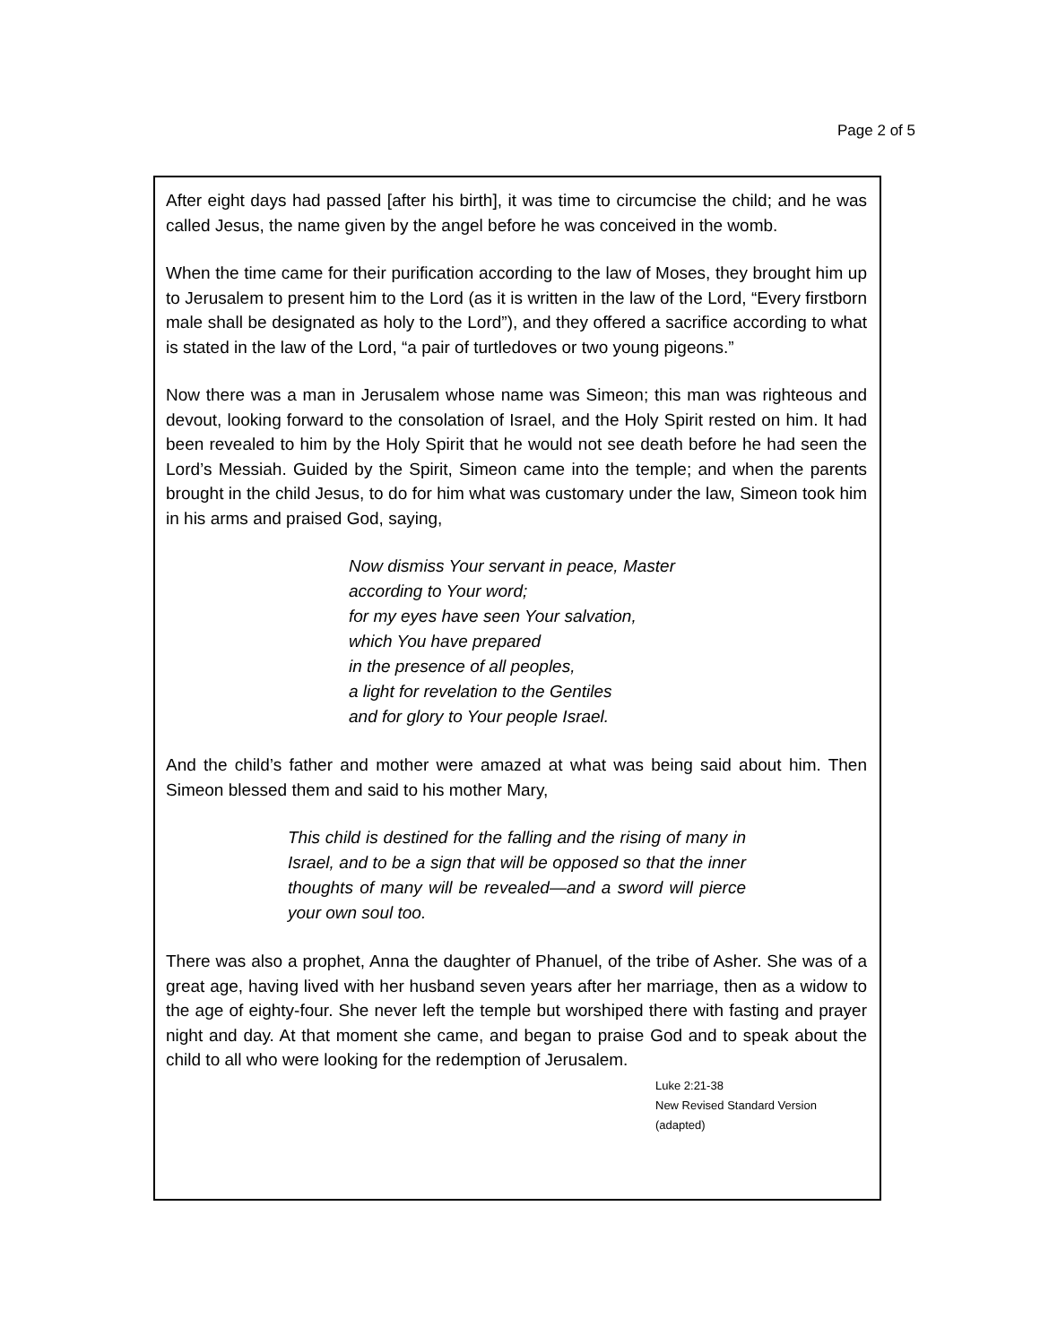Page 2 of 5
After eight days had passed [after his birth], it was time to circumcise the child; and he was called Jesus, the name given by the angel before he was conceived in the womb.
When the time came for their purification according to the law of Moses, they brought him up to Jerusalem to present him to the Lord (as it is written in the law of the Lord, “Every firstborn male shall be designated as holy to the Lord”), and they offered a sacrifice according to what is stated in the law of the Lord, “a pair of turtledoves or two young pigeons.”
Now there was a man in Jerusalem whose name was Simeon; this man was righteous and devout, looking forward to the consolation of Israel, and the Holy Spirit rested on him. It had been revealed to him by the Holy Spirit that he would not see death before he had seen the Lord’s Messiah. Guided by the Spirit, Simeon came into the temple; and when the parents brought in the child Jesus, to do for him what was customary under the law, Simeon took him in his arms and praised God, saying,
Now dismiss Your servant in peace, Master
according to Your word;
for my eyes have seen Your salvation,
which You have prepared
in the presence of all peoples,
a light for revelation to the Gentiles
and for glory to Your people Israel.
And the child’s father and mother were amazed at what was being said about him. Then Simeon blessed them and said to his mother Mary,
This child is destined for the falling and the rising of many in Israel, and to be a sign that will be opposed so that the inner thoughts of many will be revealed—and a sword will pierce your own soul too.
There was also a prophet, Anna the daughter of Phanuel, of the tribe of Asher. She was of a great age, having lived with her husband seven years after her marriage, then as a widow to the age of eighty-four. She never left the temple but worshiped there with fasting and prayer night and day. At that moment she came, and began to praise God and to speak about the child to all who were looking for the redemption of Jerusalem.
Luke 2:21-38
New Revised Standard Version (adapted)